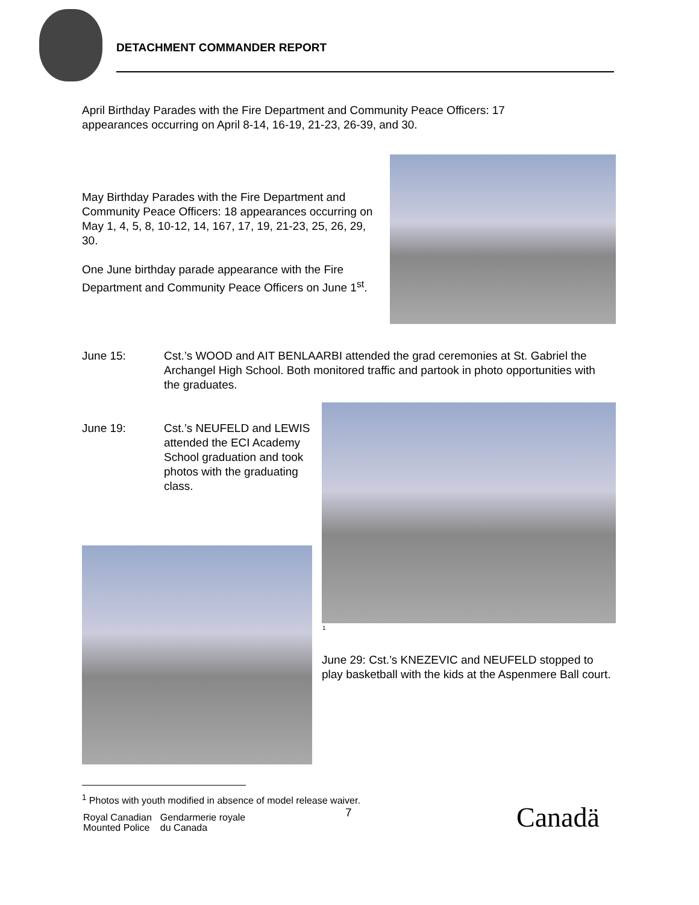DETACHMENT COMMANDER REPORT
April Birthday Parades with the Fire Department and Community Peace Officers: 17 appearances occurring on April 8-14, 16-19, 21-23, 26-39, and 30.
May Birthday Parades with the Fire Department and Community Peace Officers: 18 appearances occurring on May 1, 4, 5, 8, 10-12, 14, 167, 17, 19, 21-23, 25, 26, 29, 30.
One June birthday parade appearance with the Fire Department and Community Peace Officers on June 1<sup>st</sup>.
June 15: Cst.’s WOOD and AIT BENLAARBI attended the grad ceremonies at St. Gabriel the Archangel High School. Both monitored traffic and partook in photo opportunities with the graduates.
June 19: Cst.’s NEUFELD and LEWIS attended the ECI Academy School graduation and took photos with the graduating class.
<sup>1</sup>
June 29: Cst.’s KNEZEVIC and NEUFELD stopped to play basketball with the kids at the Aspenmere Ball court.
<sup>1</sup> Photos with youth modified in absence of model release waiver.
7
Royal Canadian
Mounted Police
Gendarmerie royale
du Canada
Canadä